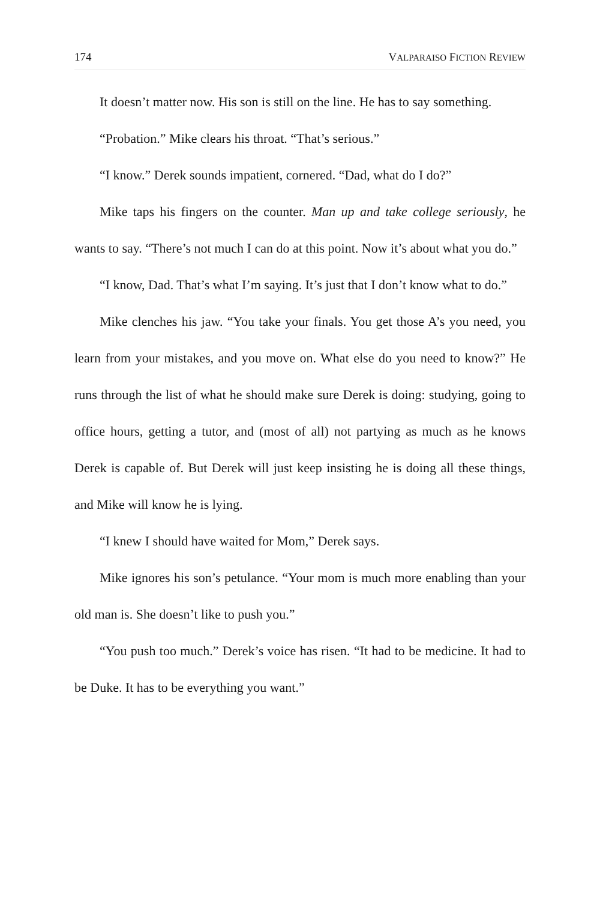174 VALPARAISO FICTION REVIEW
It doesn’t matter now. His son is still on the line. He has to say something.
“Probation.” Mike clears his throat. “That’s serious.”
“I know.” Derek sounds impatient, cornered. “Dad, what do I do?”
Mike taps his fingers on the counter. Man up and take college seriously, he wants to say. “There’s not much I can do at this point. Now it’s about what you do.”
“I know, Dad. That’s what I’m saying. It’s just that I don’t know what to do.”
Mike clenches his jaw. “You take your finals. You get those A’s you need, you learn from your mistakes, and you move on. What else do you need to know?” He runs through the list of what he should make sure Derek is doing: studying, going to office hours, getting a tutor, and (most of all) not partying as much as he knows Derek is capable of. But Derek will just keep insisting he is doing all these things, and Mike will know he is lying.
“I knew I should have waited for Mom,” Derek says.
Mike ignores his son’s petulance. “Your mom is much more enabling than your old man is. She doesn’t like to push you.”
“You push too much.” Derek’s voice has risen. “It had to be medicine. It had to be Duke. It has to be everything you want.”